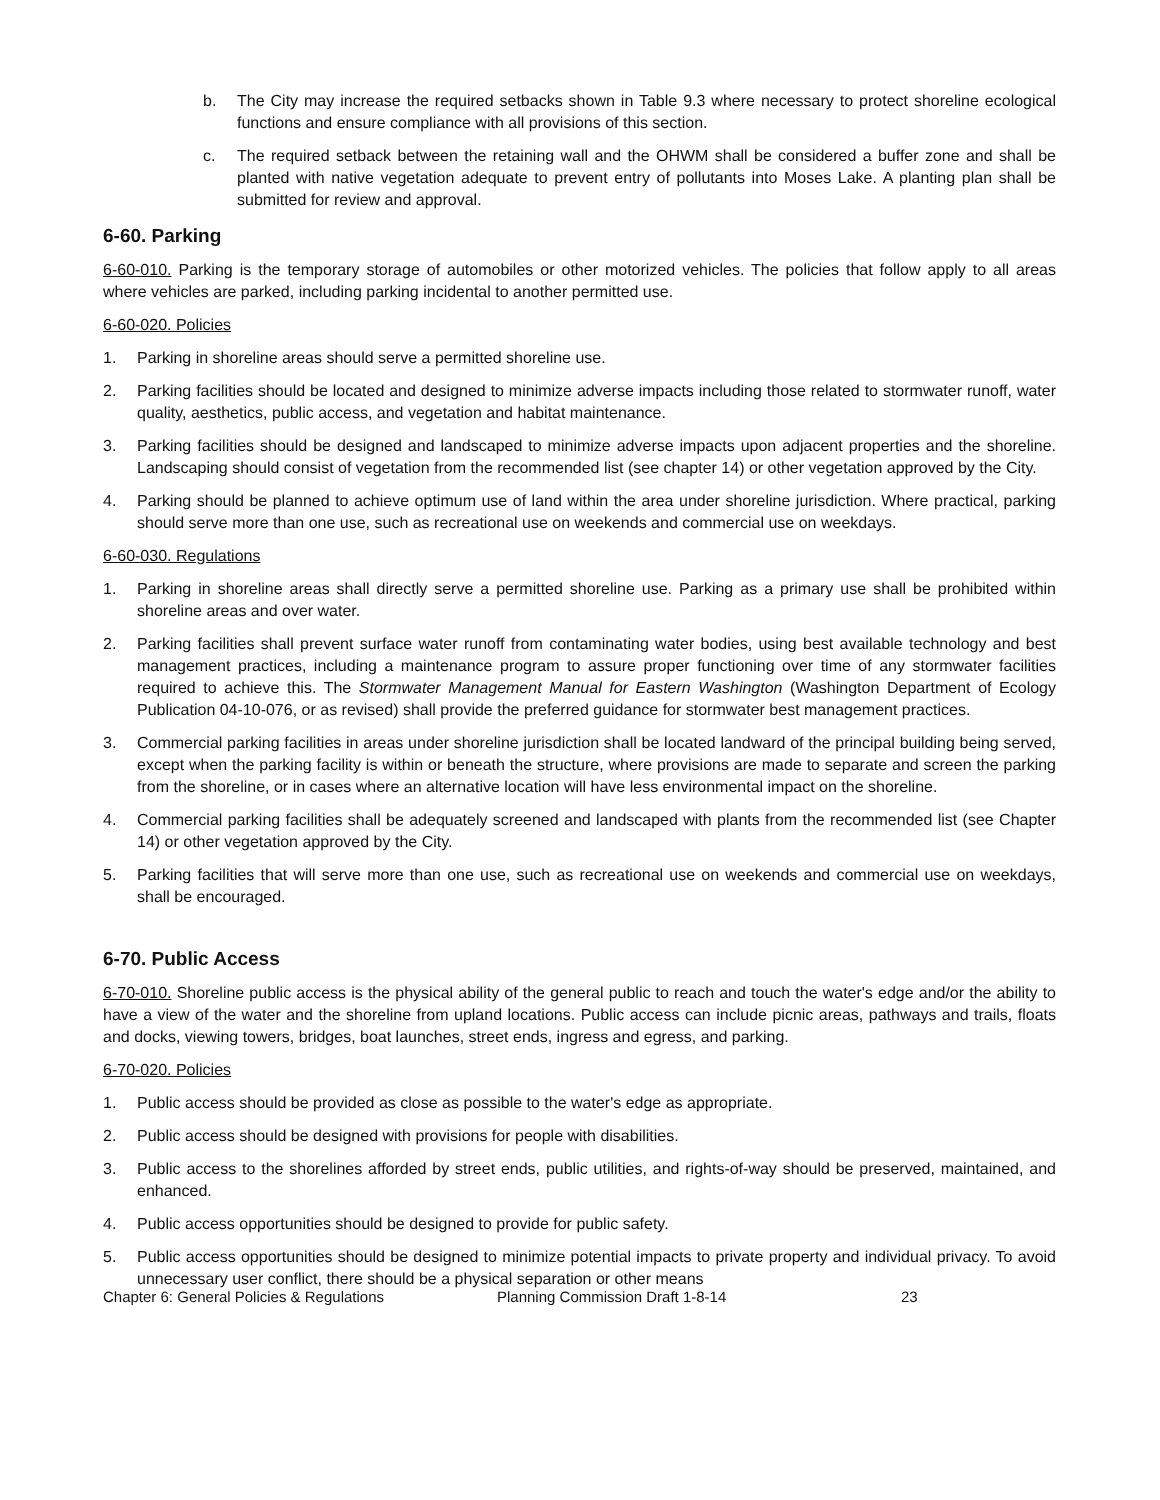b. The City may increase the required setbacks shown in Table 9.3 where necessary to protect shoreline ecological functions and ensure compliance with all provisions of this section.
c. The required setback between the retaining wall and the OHWM shall be considered a buffer zone and shall be planted with native vegetation adequate to prevent entry of pollutants into Moses Lake. A planting plan shall be submitted for review and approval.
6-60. Parking
6-60-010. Parking is the temporary storage of automobiles or other motorized vehicles. The policies that follow apply to all areas where vehicles are parked, including parking incidental to another permitted use.
6-60-020. Policies
1. Parking in shoreline areas should serve a permitted shoreline use.
2. Parking facilities should be located and designed to minimize adverse impacts including those related to stormwater runoff, water quality, aesthetics, public access, and vegetation and habitat maintenance.
3. Parking facilities should be designed and landscaped to minimize adverse impacts upon adjacent properties and the shoreline. Landscaping should consist of vegetation from the recommended list (see chapter 14) or other vegetation approved by the City.
4. Parking should be planned to achieve optimum use of land within the area under shoreline jurisdiction. Where practical, parking should serve more than one use, such as recreational use on weekends and commercial use on weekdays.
6-60-030. Regulations
1. Parking in shoreline areas shall directly serve a permitted shoreline use. Parking as a primary use shall be prohibited within shoreline areas and over water.
2. Parking facilities shall prevent surface water runoff from contaminating water bodies, using best available technology and best management practices, including a maintenance program to assure proper functioning over time of any stormwater facilities required to achieve this. The Stormwater Management Manual for Eastern Washington (Washington Department of Ecology Publication 04-10-076, or as revised) shall provide the preferred guidance for stormwater best management practices.
3. Commercial parking facilities in areas under shoreline jurisdiction shall be located landward of the principal building being served, except when the parking facility is within or beneath the structure, where provisions are made to separate and screen the parking from the shoreline, or in cases where an alternative location will have less environmental impact on the shoreline.
4. Commercial parking facilities shall be adequately screened and landscaped with plants from the recommended list (see Chapter 14) or other vegetation approved by the City.
5. Parking facilities that will serve more than one use, such as recreational use on weekends and commercial use on weekdays, shall be encouraged.
6-70. Public Access
6-70-010. Shoreline public access is the physical ability of the general public to reach and touch the water's edge and/or the ability to have a view of the water and the shoreline from upland locations. Public access can include picnic areas, pathways and trails, floats and docks, viewing towers, bridges, boat launches, street ends, ingress and egress, and parking.
6-70-020. Policies
1. Public access should be provided as close as possible to the water's edge as appropriate.
2. Public access should be designed with provisions for people with disabilities.
3. Public access to the shorelines afforded by street ends, public utilities, and rights-of-way should be preserved, maintained, and enhanced.
4. Public access opportunities should be designed to provide for public safety.
5. Public access opportunities should be designed to minimize potential impacts to private property and individual privacy. To avoid unnecessary user conflict, there should be a physical separation or other means
Chapter 6: General Policies & Regulations Planning Commission Draft 1-8-14 23